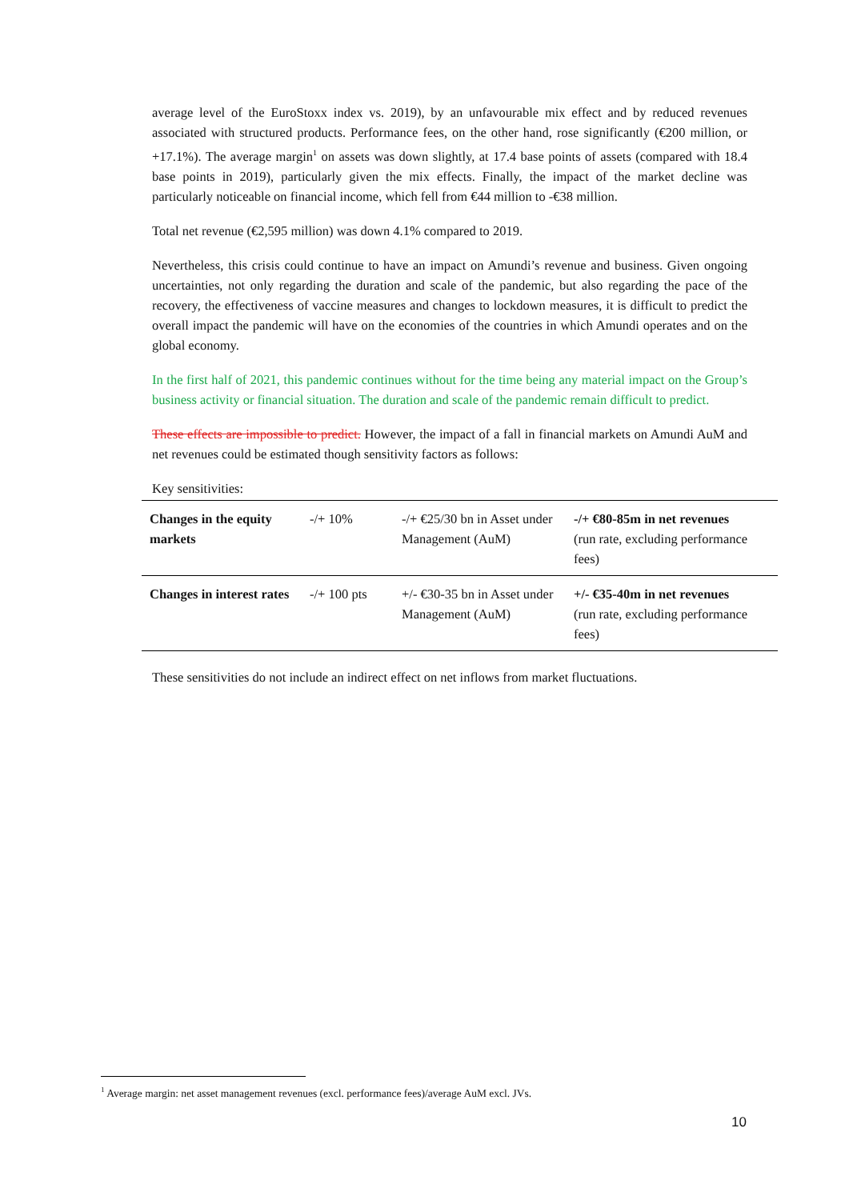average level of the EuroStoxx index vs. 2019), by an unfavourable mix effect and by reduced revenues associated with structured products. Performance fees, on the other hand, rose significantly (€200 million, or +17.1%). The average margin<sup>1</sup> on assets was down slightly, at 17.4 base points of assets (compared with 18.4 base points in 2019), particularly given the mix effects. Finally, the impact of the market decline was particularly noticeable on financial income, which fell from €44 million to -€38 million.
Total net revenue (€2,595 million) was down 4.1% compared to 2019.
Nevertheless, this crisis could continue to have an impact on Amundi’s revenue and business. Given ongoing uncertainties, not only regarding the duration and scale of the pandemic, but also regarding the pace of the recovery, the effectiveness of vaccine measures and changes to lockdown measures, it is difficult to predict the overall impact the pandemic will have on the economies of the countries in which Amundi operates and on the global economy.
In the first half of 2021, this pandemic continues without for the time being any material impact on the Group’s business activity or financial situation. The duration and scale of the pandemic remain difficult to predict.
These effects are impossible to predict. However, the impact of a fall in financial markets on Amundi AuM and net revenues could be estimated though sensitivity factors as follows:
Key sensitivities:
| Changes in the equity markets | -/+ 10% | -/+ €25/30 bn in Asset under Management (AuM) | -/+ €80-85m in net revenues (run rate, excluding performance fees) |
| Changes in interest rates | -/+ 100 pts | +/- €30-35 bn in Asset under Management (AuM) | +/- €35-40m in net revenues (run rate, excluding performance fees) |
These sensitivities do not include an indirect effect on net inflows from market fluctuations.
<sup>1</sup> Average margin: net asset management revenues (excl. performance fees)/average AuM excl. JVs.
10